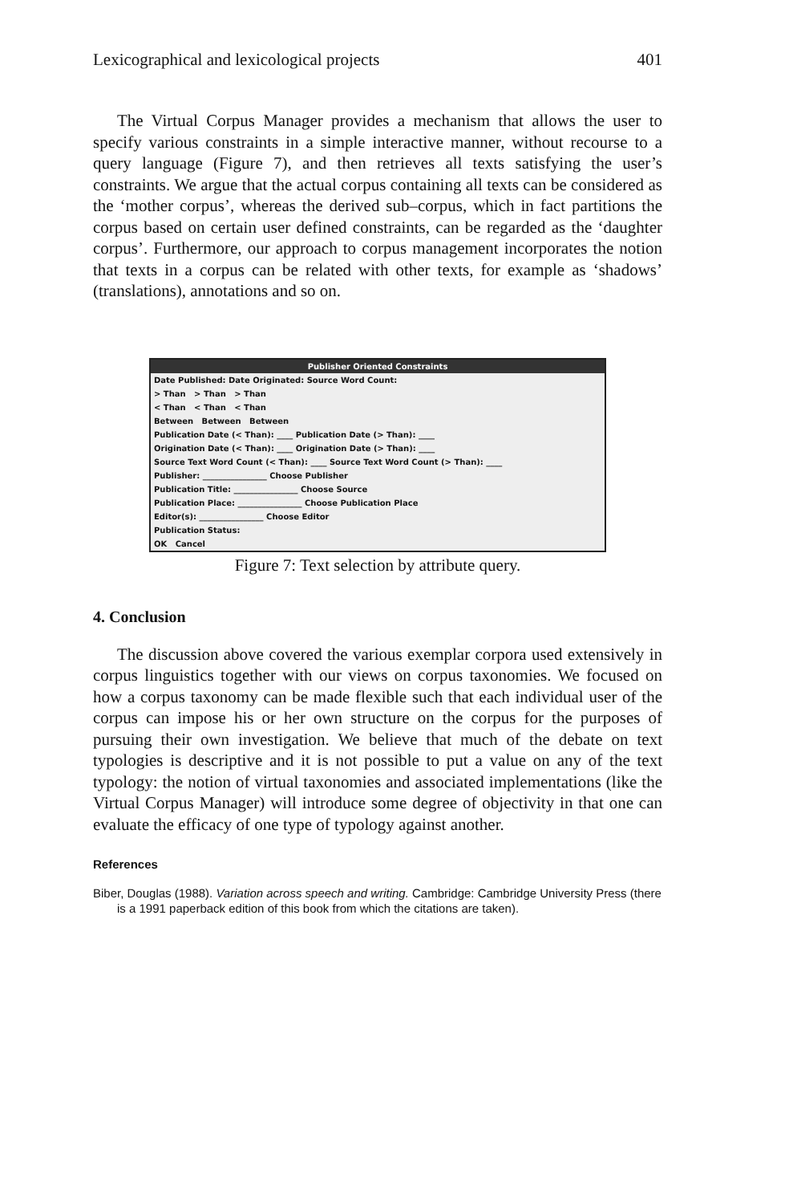Lexicographical and lexicological projects 401
The Virtual Corpus Manager provides a mechanism that allows the user to specify various constraints in a simple interactive manner, without recourse to a query language (Figure 7), and then retrieves all texts satisfying the user’s constraints. We argue that the actual corpus containing all texts can be considered as the ‘mother corpus’, whereas the derived sub–corpus, which in fact partitions the corpus based on certain user defined constraints, can be regarded as the ‘daughter corpus’. Furthermore, our approach to corpus management incorporates the notion that texts in a corpus can be related with other texts, for example as ‘shadows’ (translations), annotations and so on.
Publisher Oriented Constraints
Date Published: Date Originated: Source Word Count:
> Than > Than > Than
< Than < Than < Than
Between Between Between
Publication Date (< Than): ____ Publication Date (> Than): ____
Origination Date (< Than): ____ Origination Date (> Than): ____
Source Text Word Count (< Than): ____ Source Text Word Count (> Than): ____
Publisher: ________________ Choose Publisher
Publication Title: ________________ Choose Source
Publication Place: ________________ Choose Publication Place
Editor(s): ________________ Choose Editor
Publication Status:
OK Cancel
Figure 7: Text selection by attribute query.
4. Conclusion
The discussion above covered the various exemplar corpora used extensively in corpus linguistics together with our views on corpus taxonomies. We focused on how a corpus taxonomy can be made flexible such that each individual user of the corpus can impose his or her own structure on the corpus for the purposes of pursuing their own investigation. We believe that much of the debate on text typologies is descriptive and it is not possible to put a value on any of the text typology: the notion of virtual taxonomies and associated implementations (like the Virtual Corpus Manager) will introduce some degree of objectivity in that one can evaluate the efficacy of one type of typology against another.
References
Biber, Douglas (1988). Variation across speech and writing. Cambridge: Cambridge University Press (there is a 1991 paperback edition of this book from which the citations are taken).